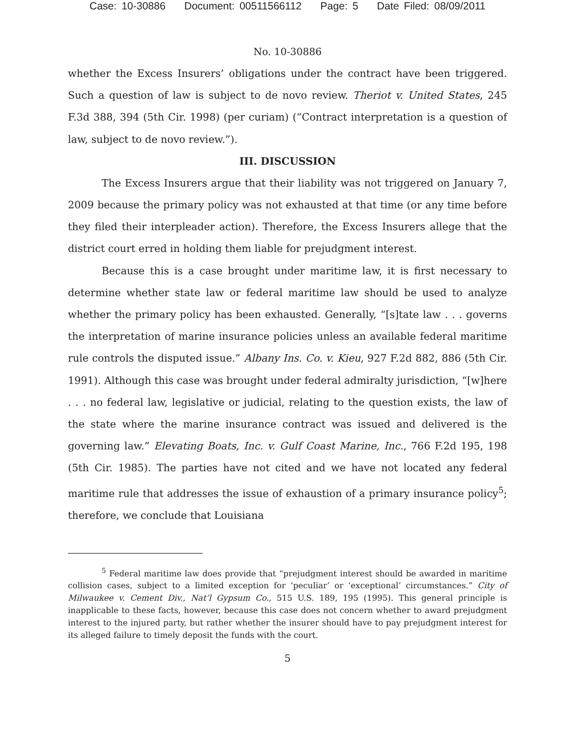Case: 10-30886 Document: 00511566112 Page: 5 Date Filed: 08/09/2011
No. 10-30886
whether the Excess Insurers’ obligations under the contract have been triggered. Such a question of law is subject to de novo review. Theriot v. United States, 245 F.3d 388, 394 (5th Cir. 1998) (per curiam) (“Contract interpretation is a question of law, subject to de novo review.”).
III. DISCUSSION
The Excess Insurers argue that their liability was not triggered on January 7, 2009 because the primary policy was not exhausted at that time (or any time before they filed their interpleader action). Therefore, the Excess Insurers allege that the district court erred in holding them liable for prejudgment interest.
Because this is a case brought under maritime law, it is first necessary to determine whether state law or federal maritime law should be used to analyze whether the primary policy has been exhausted. Generally, “[s]tate law . . . governs the interpretation of marine insurance policies unless an available federal maritime rule controls the disputed issue.” Albany Ins. Co. v. Kieu, 927 F.2d 882, 886 (5th Cir. 1991). Although this case was brought under federal admiralty jurisdiction, “[w]here . . . no federal law, legislative or judicial, relating to the question exists, the law of the state where the marine insurance contract was issued and delivered is the governing law.” Elevating Boats, Inc. v. Gulf Coast Marine, Inc., 766 F.2d 195, 198 (5th Cir. 1985). The parties have not cited and we have not located any federal maritime rule that addresses the issue of exhaustion of a primary insurance policy<sup>5</sup>; therefore, we conclude that Louisiana
<sup>5</sup> Federal maritime law does provide that “prejudgment interest should be awarded in maritime collision cases, subject to a limited exception for ‘peculiar’ or ‘exceptional’ circumstances.” City of Milwaukee v. Cement Div., Nat’l Gypsum Co., 515 U.S. 189, 195 (1995). This general principle is inapplicable to these facts, however, because this case does not concern whether to award prejudgment interest to the injured party, but rather whether the insurer should have to pay prejudgment interest for its alleged failure to timely deposit the funds with the court.
5